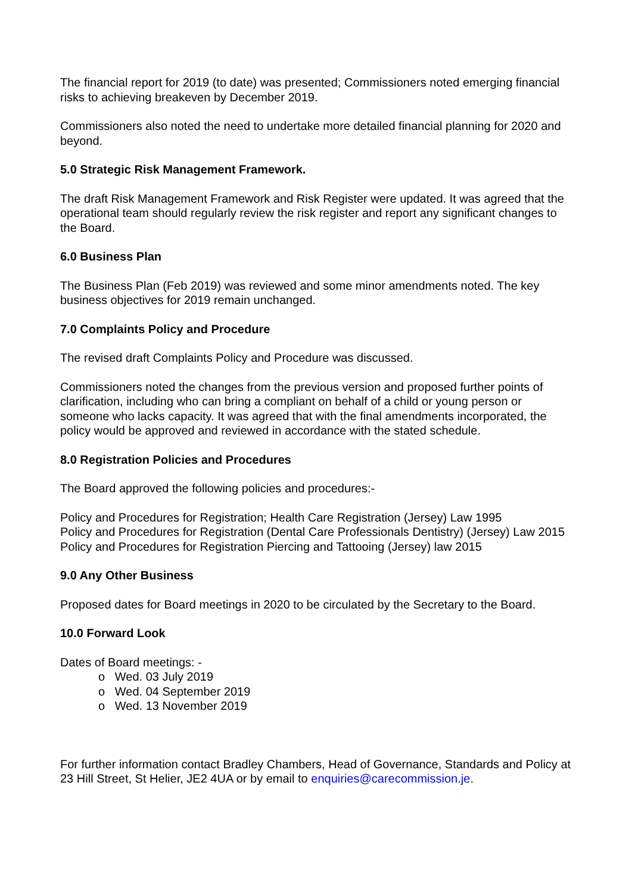The financial report for 2019 (to date) was presented; Commissioners noted emerging financial risks to achieving breakeven by December 2019.
Commissioners also noted the need to undertake more detailed financial planning for 2020 and beyond.
5.0 Strategic Risk Management Framework.
The draft Risk Management Framework and Risk Register were updated. It was agreed that the operational team should regularly review the risk register and report any significant changes to the Board.
6.0 Business Plan
The Business Plan (Feb 2019) was reviewed and some minor amendments noted. The key business objectives for 2019 remain unchanged.
7.0 Complaints Policy and Procedure
The revised draft Complaints Policy and Procedure was discussed.
Commissioners noted the changes from the previous version and proposed further points of clarification, including who can bring a compliant on behalf of a child or young person or someone who lacks capacity. It was agreed that with the final amendments incorporated, the policy would be approved and reviewed in accordance with the stated schedule.
8.0 Registration Policies and Procedures
The Board approved the following policies and procedures:-
Policy and Procedures for Registration; Health Care Registration (Jersey) Law 1995
Policy and Procedures for Registration (Dental Care Professionals Dentistry) (Jersey) Law 2015
Policy and Procedures for Registration Piercing and Tattooing (Jersey) law 2015
9.0 Any Other Business
Proposed dates for Board meetings in 2020 to be circulated by the Secretary to the Board.
10.0 Forward Look
Dates of Board meetings: -
o Wed. 03 July 2019
o Wed. 04 September 2019
o Wed. 13 November 2019
For further information contact Bradley Chambers, Head of Governance, Standards and Policy at 23 Hill Street, St Helier, JE2 4UA or by email to enquiries@carecommission.je.